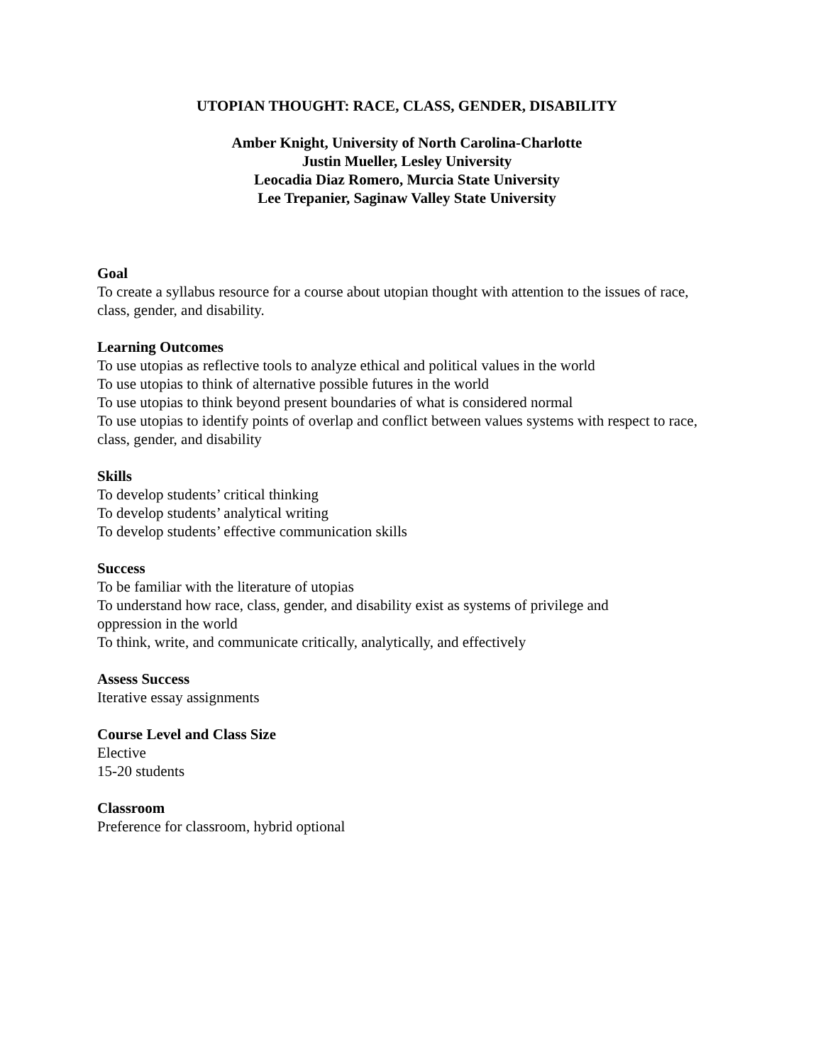UTOPIAN THOUGHT: RACE, CLASS, GENDER, DISABILITY
Amber Knight, University of North Carolina-Charlotte
Justin Mueller, Lesley University
Leocadia Diaz Romero, Murcia State University
Lee Trepanier, Saginaw Valley State University
Goal
To create a syllabus resource for a course about utopian thought with attention to the issues of race, class, gender, and disability.
Learning Outcomes
To use utopias as reflective tools to analyze ethical and political values in the world
To use utopias to think of alternative possible futures in the world
To use utopias to think beyond present boundaries of what is considered normal
To use utopias to identify points of overlap and conflict between values systems with respect to race, class, gender, and disability
Skills
To develop students’ critical thinking
To develop students’ analytical writing
To develop students’ effective communication skills
Success
To be familiar with the literature of utopias
To understand how race, class, gender, and disability exist as systems of privilege and
oppression in the world
To think, write, and communicate critically, analytically, and effectively
Assess Success
Iterative essay assignments
Course Level and Class Size
Elective
15-20 students
Classroom
Preference for classroom, hybrid optional